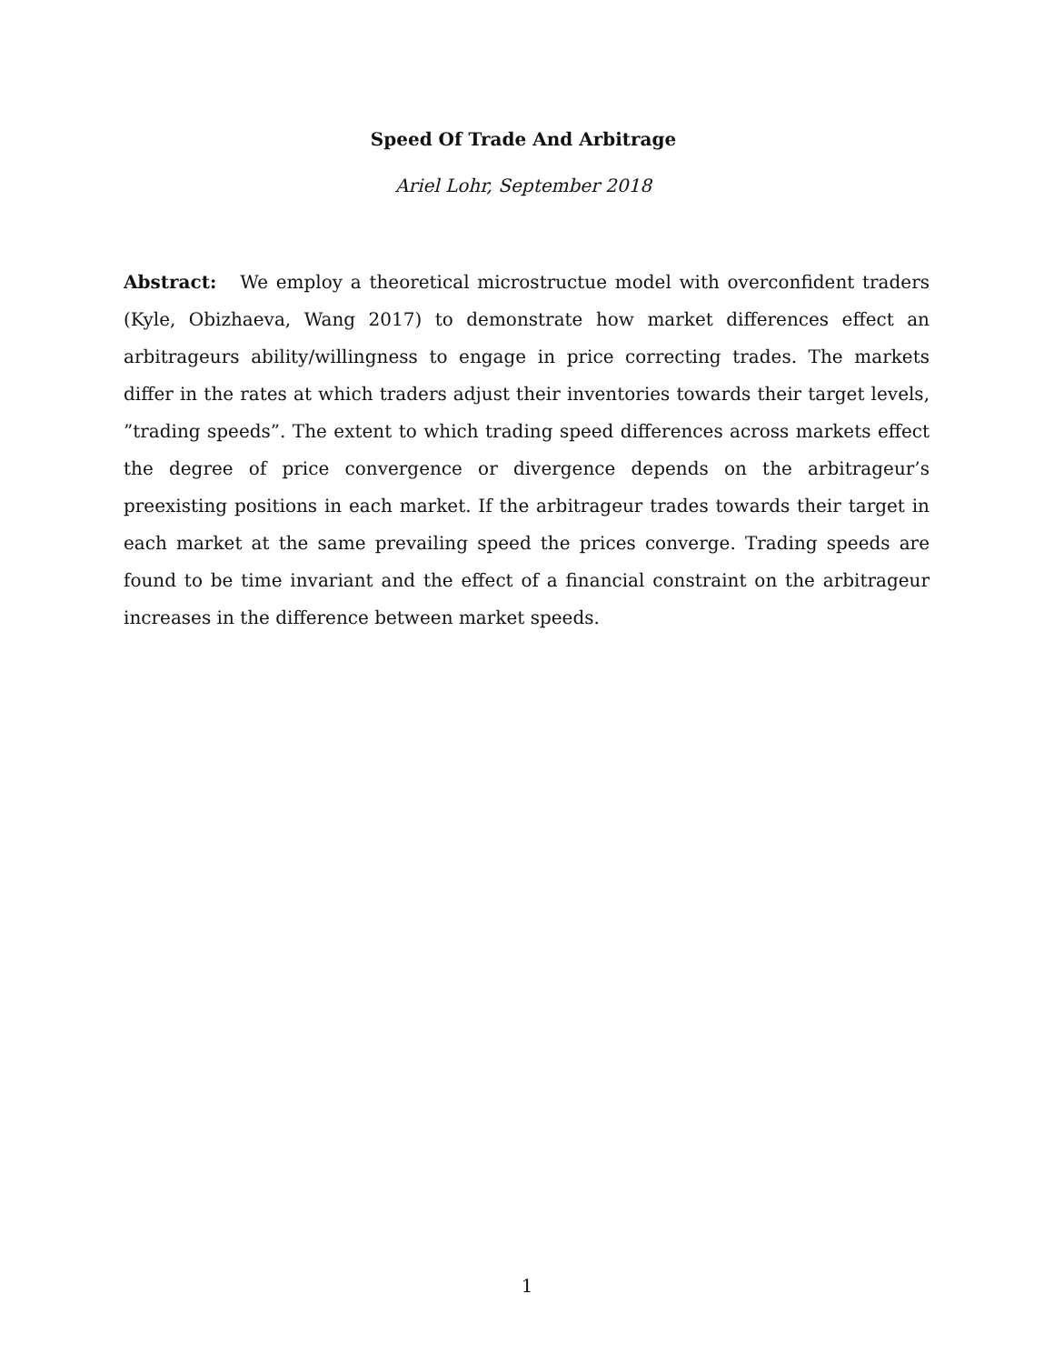Speed Of Trade And Arbitrage
Ariel Lohr, September 2018
Abstract: We employ a theoretical microstructue model with overconfident traders (Kyle, Obizhaeva, Wang 2017) to demonstrate how market differences effect an arbitrageurs ability/willingness to engage in price correcting trades. The markets differ in the rates at which traders adjust their inventories towards their target levels, ”trading speeds”. The extent to which trading speed differences across markets effect the degree of price convergence or divergence depends on the arbitrageur’s preexisting positions in each market. If the arbitrageur trades towards their target in each market at the same prevailing speed the prices converge. Trading speeds are found to be time invariant and the effect of a financial constraint on the arbitrageur increases in the difference between market speeds.
1